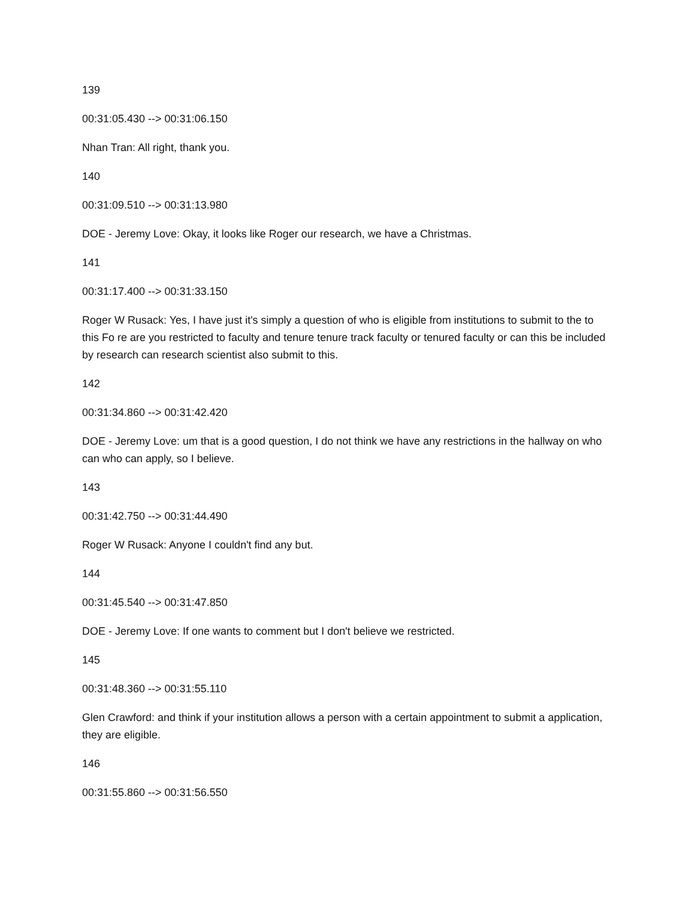139
00:31:05.430 --> 00:31:06.150
Nhan Tran: All right, thank you.
140
00:31:09.510 --> 00:31:13.980
DOE - Jeremy Love: Okay, it looks like Roger our research, we have a Christmas.
141
00:31:17.400 --> 00:31:33.150
Roger W Rusack: Yes, I have just it's simply a question of who is eligible from institutions to submit to the to this Fo re are you restricted to faculty and tenure tenure track faculty or tenured faculty or can this be included by research can research scientist also submit to this.
142
00:31:34.860 --> 00:31:42.420
DOE - Jeremy Love: um that is a good question, I do not think we have any restrictions in the hallway on who can who can apply, so I believe.
143
00:31:42.750 --> 00:31:44.490
Roger W Rusack: Anyone I couldn't find any but.
144
00:31:45.540 --> 00:31:47.850
DOE - Jeremy Love: If one wants to comment but I don't believe we restricted.
145
00:31:48.360 --> 00:31:55.110
Glen Crawford: and think if your institution allows a person with a certain appointment to submit a application, they are eligible.
146
00:31:55.860 --> 00:31:56.550